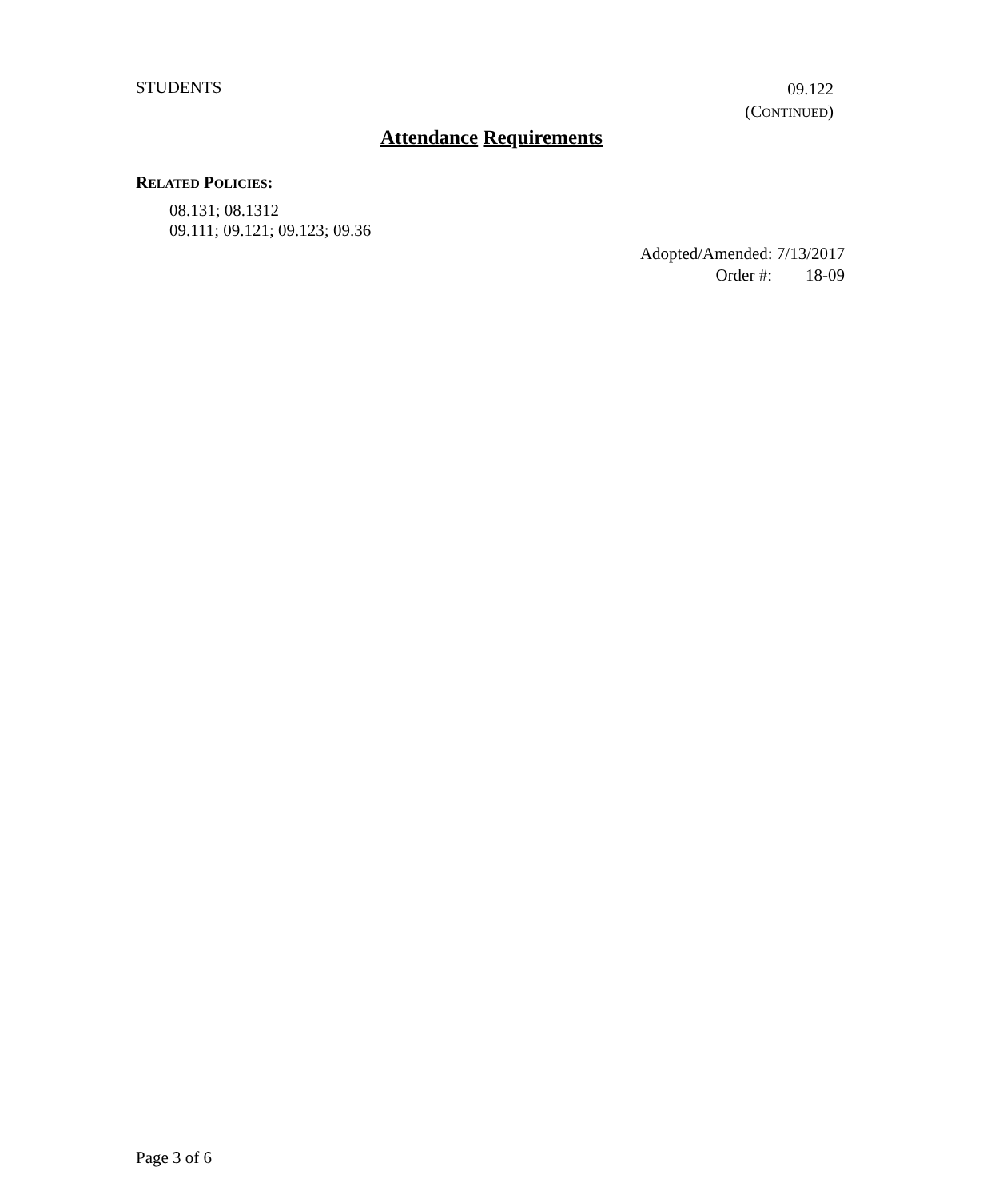STUDENTS
09.122
(CONTINUED)
Attendance Requirements
RELATED POLICIES:
08.131; 08.1312
09.111; 09.121; 09.123; 09.36
Adopted/Amended: 7/13/2017
Order #: 18-09
Page 3 of 6